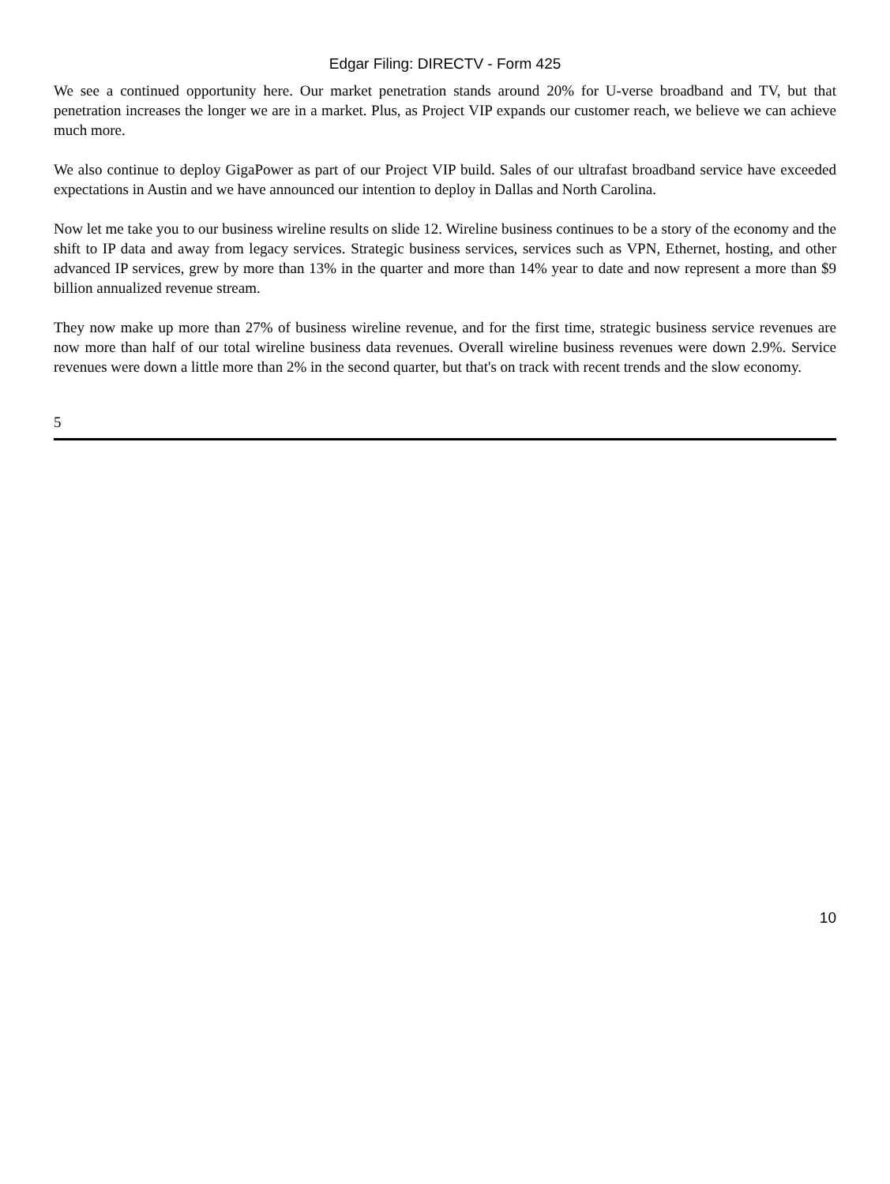Edgar Filing: DIRECTV - Form 425
We see a continued opportunity here. Our market penetration stands around 20% for U-verse broadband and TV, but that penetration increases the longer we are in a market. Plus, as Project VIP expands our customer reach, we believe we can achieve much more.
We also continue to deploy GigaPower as part of our Project VIP build. Sales of our ultrafast broadband service have exceeded expectations in Austin and we have announced our intention to deploy in Dallas and North Carolina.
Now let me take you to our business wireline results on slide 12. Wireline business continues to be a story of the economy and the shift to IP data and away from legacy services. Strategic business services, services such as VPN, Ethernet, hosting, and other advanced IP services, grew by more than 13% in the quarter and more than 14% year to date and now represent a more than $9 billion annualized revenue stream.
They now make up more than 27% of business wireline revenue, and for the first time, strategic business service revenues are now more than half of our total wireline business data revenues. Overall wireline business revenues were down 2.9%. Service revenues were down a little more than 2% in the second quarter, but that's on track with recent trends and the slow economy.
5
10